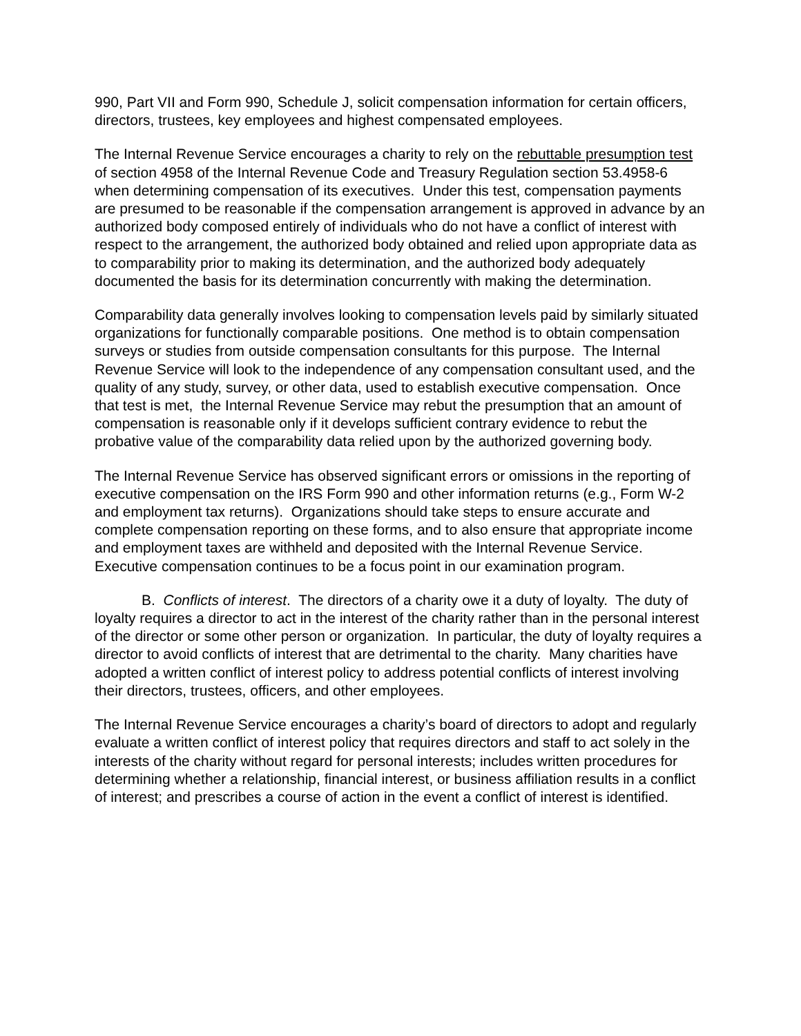990, Part VII and Form 990, Schedule J, solicit compensation information for certain officers, directors, trustees, key employees and highest compensated employees.
The Internal Revenue Service encourages a charity to rely on the rebuttable presumption test of section 4958 of the Internal Revenue Code and Treasury Regulation section 53.4958-6 when determining compensation of its executives. Under this test, compensation payments are presumed to be reasonable if the compensation arrangement is approved in advance by an authorized body composed entirely of individuals who do not have a conflict of interest with respect to the arrangement, the authorized body obtained and relied upon appropriate data as to comparability prior to making its determination, and the authorized body adequately documented the basis for its determination concurrently with making the determination.
Comparability data generally involves looking to compensation levels paid by similarly situated organizations for functionally comparable positions. One method is to obtain compensation surveys or studies from outside compensation consultants for this purpose. The Internal Revenue Service will look to the independence of any compensation consultant used, and the quality of any study, survey, or other data, used to establish executive compensation. Once that test is met, the Internal Revenue Service may rebut the presumption that an amount of compensation is reasonable only if it develops sufficient contrary evidence to rebut the probative value of the comparability data relied upon by the authorized governing body.
The Internal Revenue Service has observed significant errors or omissions in the reporting of executive compensation on the IRS Form 990 and other information returns (e.g., Form W-2 and employment tax returns). Organizations should take steps to ensure accurate and complete compensation reporting on these forms, and to also ensure that appropriate income and employment taxes are withheld and deposited with the Internal Revenue Service. Executive compensation continues to be a focus point in our examination program.
B. Conflicts of interest. The directors of a charity owe it a duty of loyalty. The duty of loyalty requires a director to act in the interest of the charity rather than in the personal interest of the director or some other person or organization. In particular, the duty of loyalty requires a director to avoid conflicts of interest that are detrimental to the charity. Many charities have adopted a written conflict of interest policy to address potential conflicts of interest involving their directors, trustees, officers, and other employees.
The Internal Revenue Service encourages a charity’s board of directors to adopt and regularly evaluate a written conflict of interest policy that requires directors and staff to act solely in the interests of the charity without regard for personal interests; includes written procedures for determining whether a relationship, financial interest, or business affiliation results in a conflict of interest; and prescribes a course of action in the event a conflict of interest is identified.